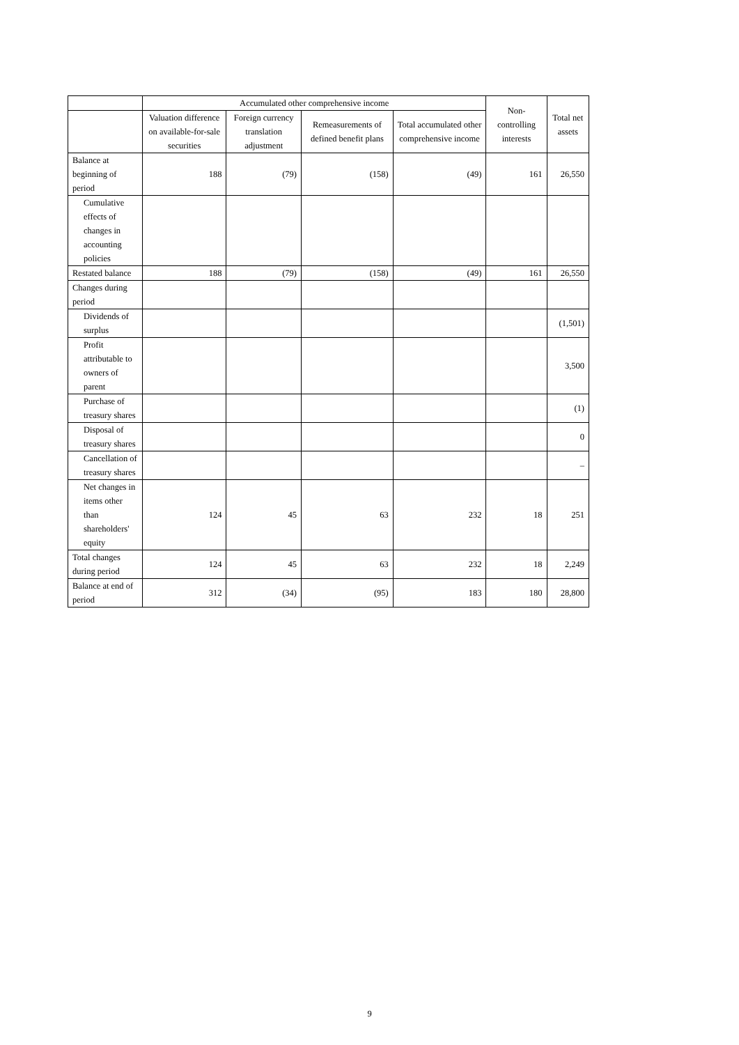| | Accumulated other comprehensive income | | | | Non-controlling interests | Total net assets |
| --- | --- | --- | --- | --- | --- | --- |
| | Valuation difference on available-for-sale securities | Foreign currency translation adjustment | Remeasurements of defined benefit plans | Total accumulated other comprehensive income | | |
| Balance at beginning of period | 188 | (79) | (158) | (49) | 161 | 26,550 |
| Cumulative effects of changes in accounting policies | | | | | | |
| Restated balance | 188 | (79) | (158) | (49) | 161 | 26,550 |
| Changes during period | | | | | | |
| Dividends of surplus | | | | | | (1,501) |
| Profit attributable to owners of parent | | | | | | 3,500 |
| Purchase of treasury shares | | | | | | (1) |
| Disposal of treasury shares | | | | | | 0 |
| Cancellation of treasury shares | | | | | | – |
| Net changes in items other than shareholders' equity | 124 | 45 | 63 | 232 | 18 | 251 |
| Total changes during period | 124 | 45 | 63 | 232 | 18 | 2,249 |
| Balance at end of period | 312 | (34) | (95) | 183 | 180 | 28,800 |
9